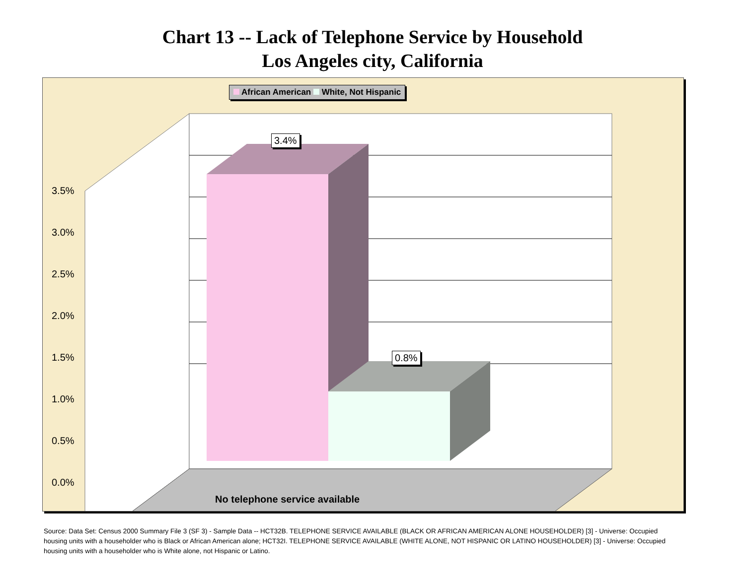Chart 13 -- Lack of Telephone Service by Household
Los Angeles city, California
African American White, Not Hispanic
3.4%
0.8%
3.5%
3.0%
2.5%
2.0%
1.5%
1.0%
0.5%
0.0%
No telephone service available
Source: Data Set: Census 2000 Summary File 3 (SF 3) - Sample Data -- HCT32B. TELEPHONE SERVICE AVAILABLE (BLACK OR AFRICAN AMERICAN ALONE HOUSEHOLDER) [3] - Universe: Occupied housing units with a householder who is Black or African American alone; HCT32I. TELEPHONE SERVICE AVAILABLE (WHITE ALONE, NOT HISPANIC OR LATINO HOUSEHOLDER) [3] - Universe: Occupied housing units with a householder who is White alone, not Hispanic or Latino.